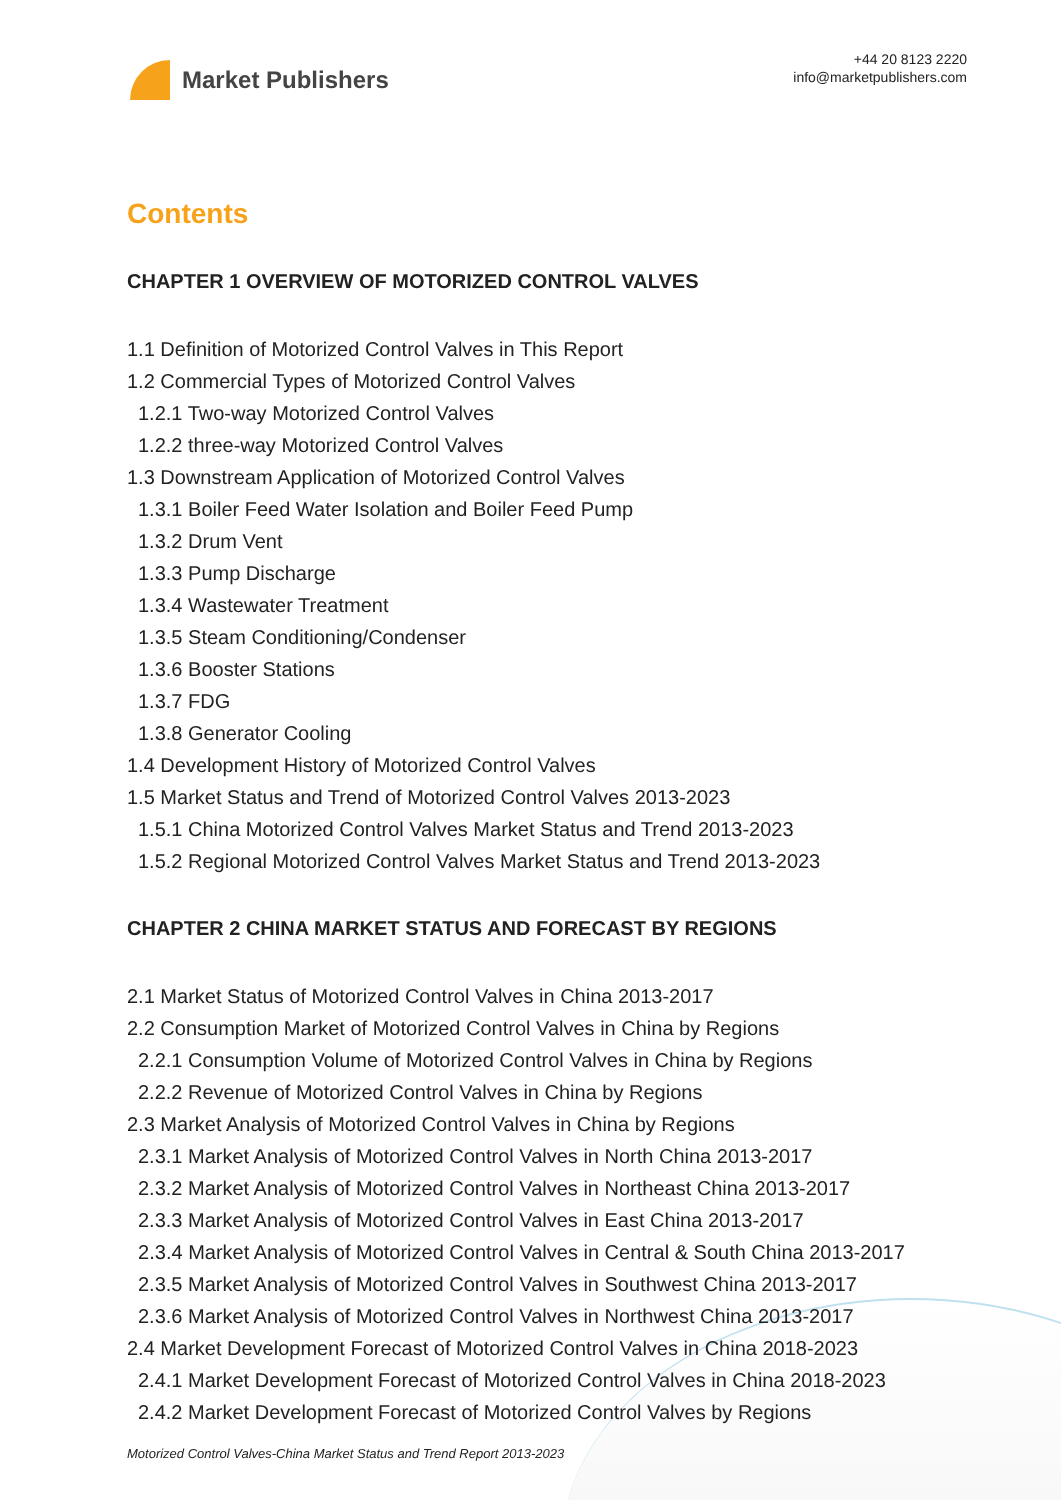Market Publishers
+44 20 8123 2220
info@marketpublishers.com
Contents
CHAPTER 1 OVERVIEW OF MOTORIZED CONTROL VALVES
1.1 Definition of Motorized Control Valves in This Report
1.2 Commercial Types of Motorized Control Valves
1.2.1 Two-way Motorized Control Valves
1.2.2 three-way Motorized Control Valves
1.3 Downstream Application of Motorized Control Valves
1.3.1 Boiler Feed Water Isolation and Boiler Feed Pump
1.3.2 Drum Vent
1.3.3 Pump Discharge
1.3.4 Wastewater Treatment
1.3.5 Steam Conditioning/Condenser
1.3.6 Booster Stations
1.3.7 FDG
1.3.8 Generator Cooling
1.4 Development History of Motorized Control Valves
1.5 Market Status and Trend of Motorized Control Valves 2013-2023
1.5.1 China Motorized Control Valves Market Status and Trend 2013-2023
1.5.2 Regional Motorized Control Valves Market Status and Trend 2013-2023
CHAPTER 2 CHINA MARKET STATUS AND FORECAST BY REGIONS
2.1 Market Status of Motorized Control Valves in China 2013-2017
2.2 Consumption Market of Motorized Control Valves in China by Regions
2.2.1 Consumption Volume of Motorized Control Valves in China by Regions
2.2.2 Revenue of Motorized Control Valves in China by Regions
2.3 Market Analysis of Motorized Control Valves in China by Regions
2.3.1 Market Analysis of Motorized Control Valves in North China 2013-2017
2.3.2 Market Analysis of Motorized Control Valves in Northeast China 2013-2017
2.3.3 Market Analysis of Motorized Control Valves in East China 2013-2017
2.3.4 Market Analysis of Motorized Control Valves in Central & South China 2013-2017
2.3.5 Market Analysis of Motorized Control Valves in Southwest China 2013-2017
2.3.6 Market Analysis of Motorized Control Valves in Northwest China 2013-2017
2.4 Market Development Forecast of Motorized Control Valves in China 2018-2023
2.4.1 Market Development Forecast of Motorized Control Valves in China 2018-2023
2.4.2 Market Development Forecast of Motorized Control Valves by Regions
Motorized Control Valves-China Market Status and Trend Report 2013-2023